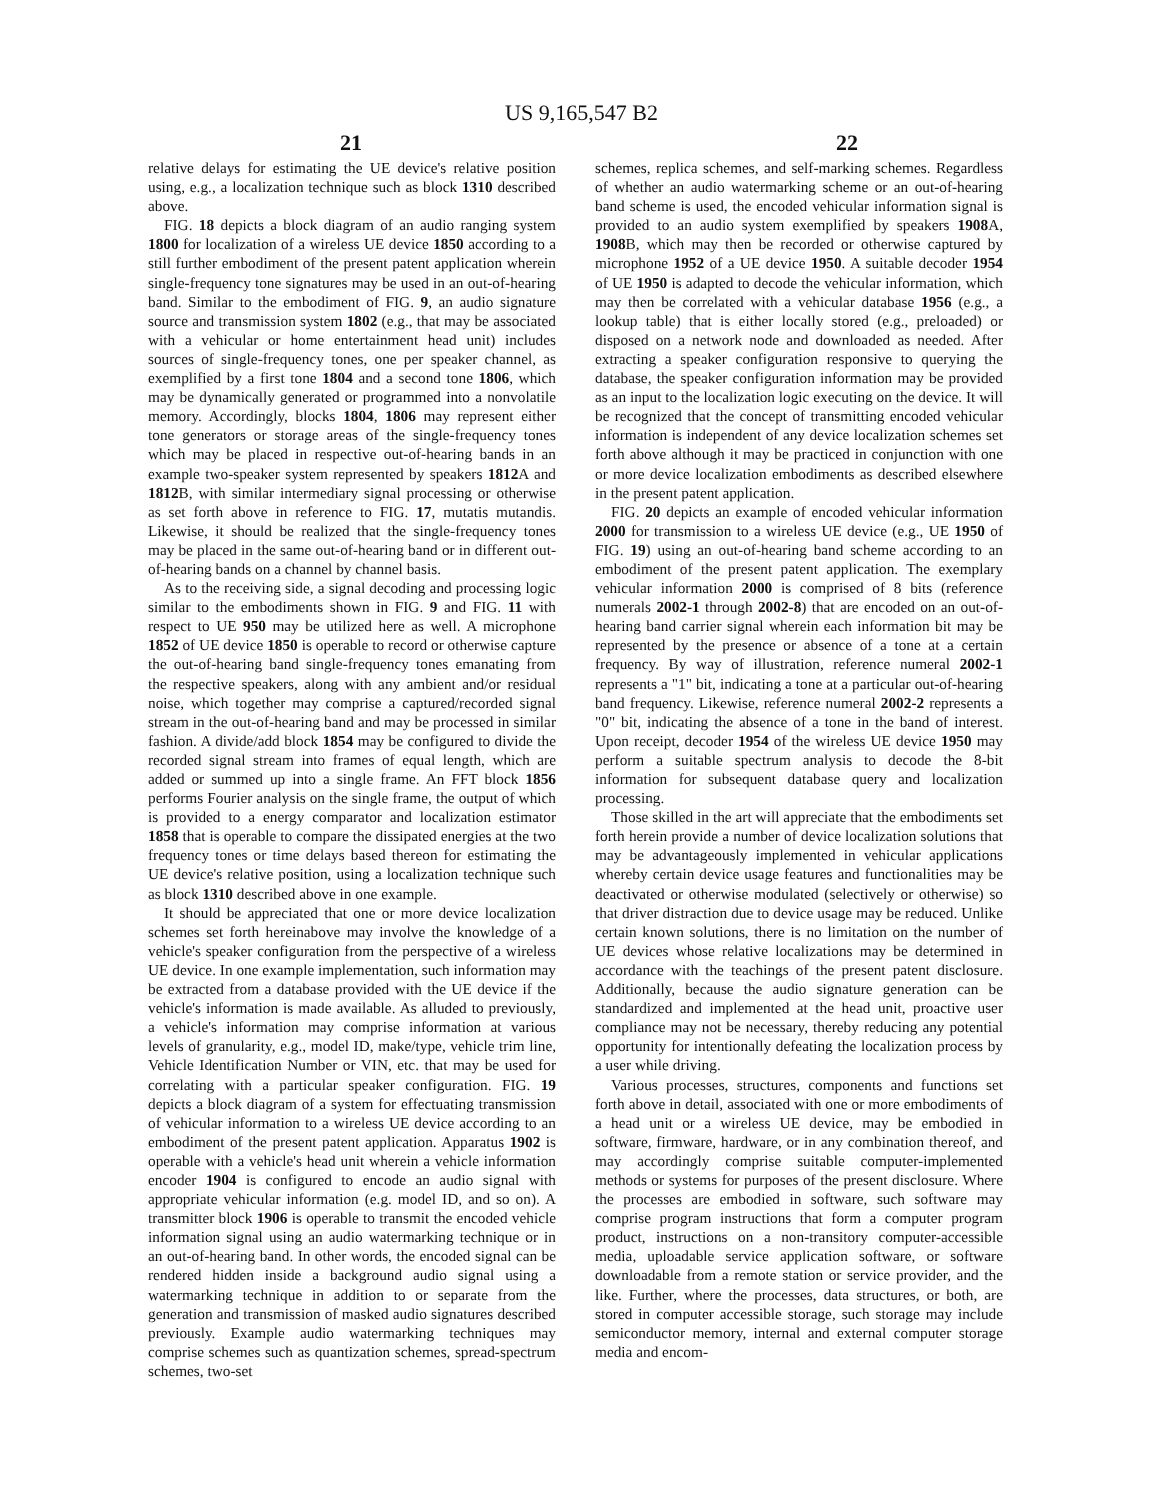US 9,165,547 B2
21 22
relative delays for estimating the UE device's relative position using, e.g., a localization technique such as block 1310 described above.
FIG. 18 depicts a block diagram of an audio ranging system 1800 for localization of a wireless UE device 1850 according to a still further embodiment of the present patent application wherein single-frequency tone signatures may be used in an out-of-hearing band. Similar to the embodiment of FIG. 9, an audio signature source and transmission system 1802 (e.g., that may be associated with a vehicular or home entertainment head unit) includes sources of single-frequency tones, one per speaker channel, as exemplified by a first tone 1804 and a second tone 1806, which may be dynamically generated or programmed into a nonvolatile memory. Accordingly, blocks 1804, 1806 may represent either tone generators or storage areas of the single-frequency tones which may be placed in respective out-of-hearing bands in an example two-speaker system represented by speakers 1812 A and 1812 B, with similar intermediary signal processing or otherwise as set forth above in reference to FIG. 17, mutatis mutandis. Likewise, it should be realized that the single-frequency tones may be placed in the same out-of-hearing band or in different out-of-hearing bands on a channel by channel basis.
As to the receiving side, a signal decoding and processing logic similar to the embodiments shown in FIG. 9 and FIG. 11 with respect to UE 950 may be utilized here as well. A microphone 1852 of UE device 1850 is operable to record or otherwise capture the out-of-hearing band single-frequency tones emanating from the respective speakers, along with any ambient and/or residual noise, which together may comprise a captured/recorded signal stream in the out-of-hearing band and may be processed in similar fashion. A divide/add block 1854 may be configured to divide the recorded signal stream into frames of equal length, which are added or summed up into a single frame. An FFT block 1856 performs Fourier analysis on the single frame, the output of which is provided to a energy comparator and localization estimator 1858 that is operable to compare the dissipated energies at the two frequency tones or time delays based thereon for estimating the UE device's relative position, using a localization technique such as block 1310 described above in one example.
It should be appreciated that one or more device localization schemes set forth hereinabove may involve the knowledge of a vehicle's speaker configuration from the perspective of a wireless UE device. In one example implementation, such information may be extracted from a database provided with the UE device if the vehicle's information is made available. As alluded to previously, a vehicle's information may comprise information at various levels of granularity, e.g., model ID, make/type, vehicle trim line, Vehicle Identification Number or VIN, etc. that may be used for correlating with a particular speaker configuration. FIG. 19 depicts a block diagram of a system for effectuating transmission of vehicular information to a wireless UE device according to an embodiment of the present patent application. Apparatus 1902 is operable with a vehicle's head unit wherein a vehicle information encoder 1904 is configured to encode an audio signal with appropriate vehicular information (e.g. model ID, and so on). A transmitter block 1906 is operable to transmit the encoded vehicle information signal using an audio watermarking technique or in an out-of-hearing band. In other words, the encoded signal can be rendered hidden inside a background audio signal using a watermarking technique in addition to or separate from the generation and transmission of masked audio signatures described previously. Example audio watermarking techniques may comprise schemes such as quantization schemes, spread-spectrum schemes, two-set
schemes, replica schemes, and self-marking schemes. Regardless of whether an audio watermarking scheme or an out-of-hearing band scheme is used, the encoded vehicular information signal is provided to an audio system exemplified by speakers 1908 A, 1908 B, which may then be recorded or otherwise captured by microphone 1952 of a UE device 1950. A suitable decoder 1954 of UE 1950 is adapted to decode the vehicular information, which may then be correlated with a vehicular database 1956 (e.g., a lookup table) that is either locally stored (e.g., preloaded) or disposed on a network node and downloaded as needed. After extracting a speaker configuration responsive to querying the database, the speaker configuration information may be provided as an input to the localization logic executing on the device. It will be recognized that the concept of transmitting encoded vehicular information is independent of any device localization schemes set forth above although it may be practiced in conjunction with one or more device localization embodiments as described elsewhere in the present patent application.
FIG. 20 depicts an example of encoded vehicular information 2000 for transmission to a wireless UE device (e.g., UE 1950 of FIG. 19) using an out-of-hearing band scheme according to an embodiment of the present patent application. The exemplary vehicular information 2000 is comprised of 8 bits (reference numerals 2002-1 through 2002-8) that are encoded on an out-of-hearing band carrier signal wherein each information bit may be represented by the presence or absence of a tone at a certain frequency. By way of illustration, reference numeral 2002-1 represents a "1" bit, indicating a tone at a particular out-of-hearing band frequency. Likewise, reference numeral 2002-2 represents a "0" bit, indicating the absence of a tone in the band of interest. Upon receipt, decoder 1954 of the wireless UE device 1950 may perform a suitable spectrum analysis to decode the 8-bit information for subsequent database query and localization processing.
Those skilled in the art will appreciate that the embodiments set forth herein provide a number of device localization solutions that may be advantageously implemented in vehicular applications whereby certain device usage features and functionalities may be deactivated or otherwise modulated (selectively or otherwise) so that driver distraction due to device usage may be reduced. Unlike certain known solutions, there is no limitation on the number of UE devices whose relative localizations may be determined in accordance with the teachings of the present patent disclosure. Additionally, because the audio signature generation can be standardized and implemented at the head unit, proactive user compliance may not be necessary, thereby reducing any potential opportunity for intentionally defeating the localization process by a user while driving.
Various processes, structures, components and functions set forth above in detail, associated with one or more embodiments of a head unit or a wireless UE device, may be embodied in software, firmware, hardware, or in any combination thereof, and may accordingly comprise suitable computer-implemented methods or systems for purposes of the present disclosure. Where the processes are embodied in software, such software may comprise program instructions that form a computer program product, instructions on a non-transitory computer-accessible media, uploadable service application software, or software downloadable from a remote station or service provider, and the like. Further, where the processes, data structures, or both, are stored in computer accessible storage, such storage may include semiconductor memory, internal and external computer storage media and encom-